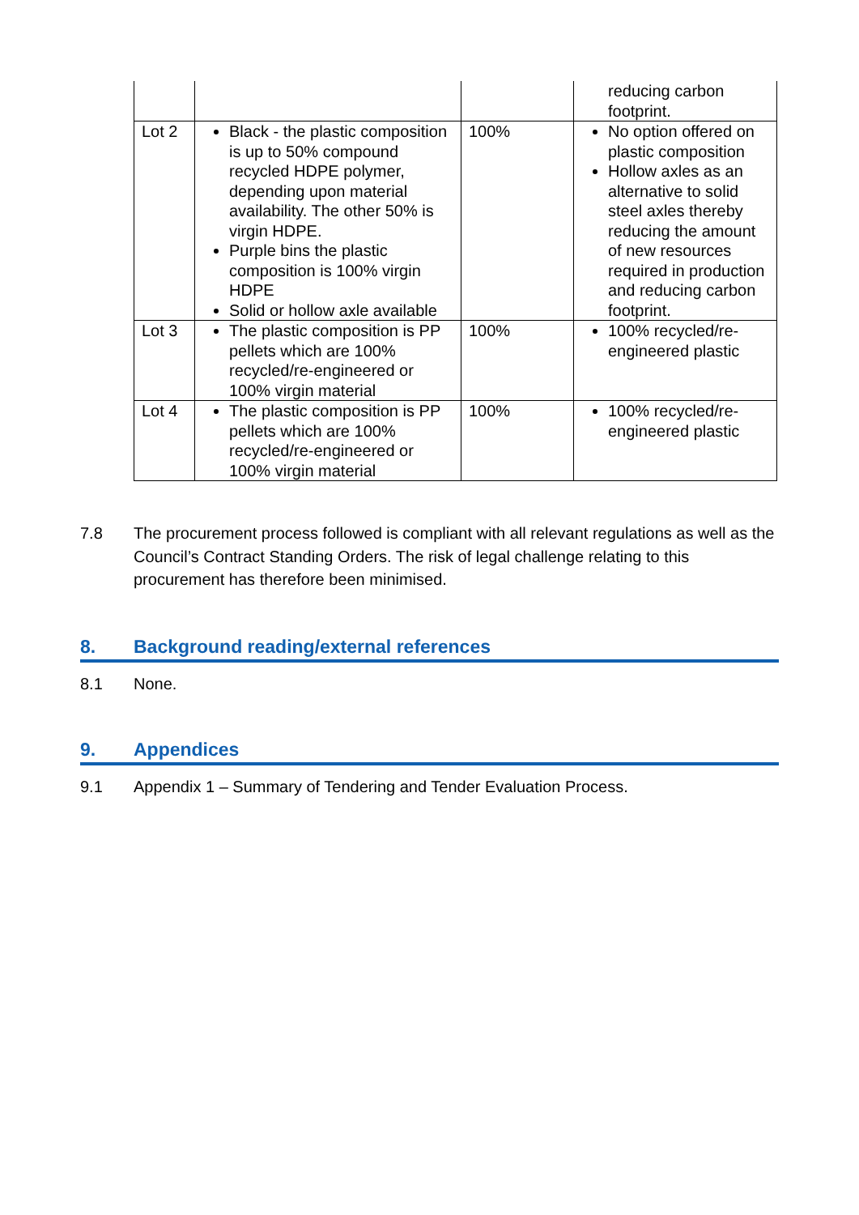| | | | reducing carbon footprint. |
| Lot 2 | Black - the plastic composition is up to 50% compound recycled HDPE polymer, depending upon material availability. The other 50% is virgin HDPE. Purple bins the plastic composition is 100% virgin HDPE Solid or hollow axle available | 100% | No option offered on plastic composition Hollow axles as an alternative to solid steel axles thereby reducing the amount of new resources required in production and reducing carbon footprint. |
| Lot 3 | The plastic composition is PP pellets which are 100% recycled/re-engineered or 100% virgin material | 100% | 100% recycled/re-engineered plastic |
| Lot 4 | The plastic composition is PP pellets which are 100% recycled/re-engineered or 100% virgin material | 100% | 100% recycled/re-engineered plastic |
7.8 The procurement process followed is compliant with all relevant regulations as well as the Council’s Contract Standing Orders. The risk of legal challenge relating to this procurement has therefore been minimised.
8. Background reading/external references
8.1 None.
9. Appendices
9.1 Appendix 1 – Summary of Tendering and Tender Evaluation Process.